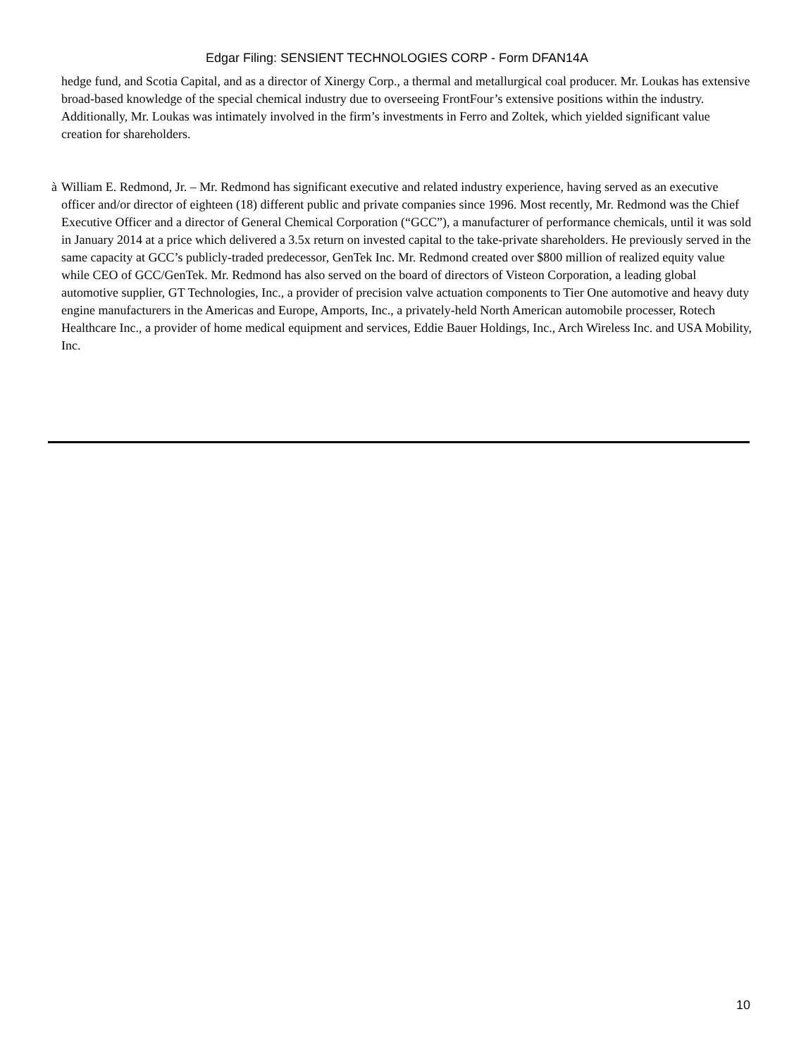Edgar Filing: SENSIENT TECHNOLOGIES CORP - Form DFAN14A
hedge fund, and Scotia Capital, and as a director of Xinergy Corp., a thermal and metallurgical coal producer. Mr. Loukas has extensive broad-based knowledge of the special chemical industry due to overseeing FrontFour’s extensive positions within the industry. Additionally, Mr. Loukas was intimately involved in the firm’s investments in Ferro and Zoltek, which yielded significant value creation for shareholders.
à William E. Redmond, Jr. – Mr. Redmond has significant executive and related industry experience, having served as an executive officer and/or director of eighteen (18) different public and private companies since 1996. Most recently, Mr. Redmond was the Chief Executive Officer and a director of General Chemical Corporation (“GCC”), a manufacturer of performance chemicals, until it was sold in January 2014 at a price which delivered a 3.5x return on invested capital to the take-private shareholders. He previously served in the same capacity at GCC’s publicly-traded predecessor, GenTek Inc. Mr. Redmond created over $800 million of realized equity value while CEO of GCC/GenTek. Mr. Redmond has also served on the board of directors of Visteon Corporation, a leading global automotive supplier, GT Technologies, Inc., a provider of precision valve actuation components to Tier One automotive and heavy duty engine manufacturers in the Americas and Europe, Amports, Inc., a privately-held North American automobile processer, Rotech Healthcare Inc., a provider of home medical equipment and services, Eddie Bauer Holdings, Inc., Arch Wireless Inc. and USA Mobility, Inc.
10